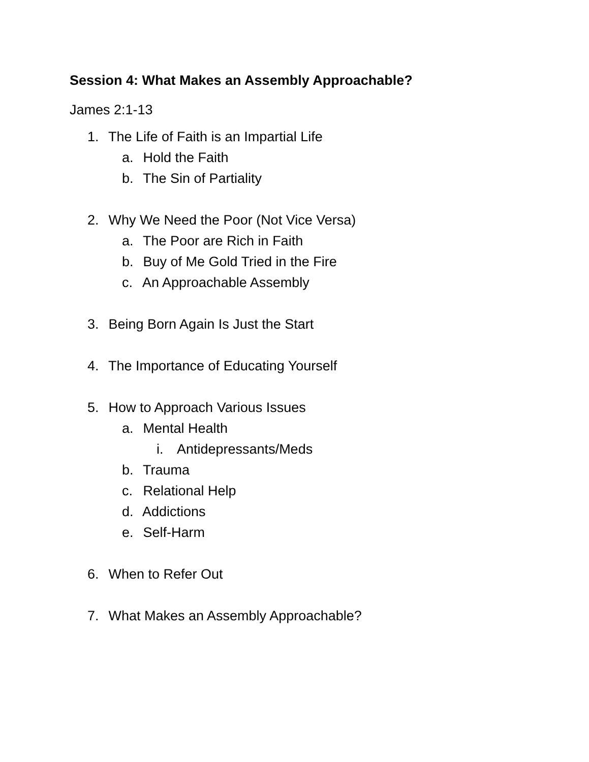Session 4: What Makes an Assembly Approachable?
James 2:1-13
1. The Life of Faith is an Impartial Life
a. Hold the Faith
b. The Sin of Partiality
2. Why We Need the Poor (Not Vice Versa)
a. The Poor are Rich in Faith
b. Buy of Me Gold Tried in the Fire
c. An Approachable Assembly
3. Being Born Again Is Just the Start
4. The Importance of Educating Yourself
5. How to Approach Various Issues
a. Mental Health
i. Antidepressants/Meds
b. Trauma
c. Relational Help
d. Addictions
e. Self-Harm
6. When to Refer Out
7. What Makes an Assembly Approachable?